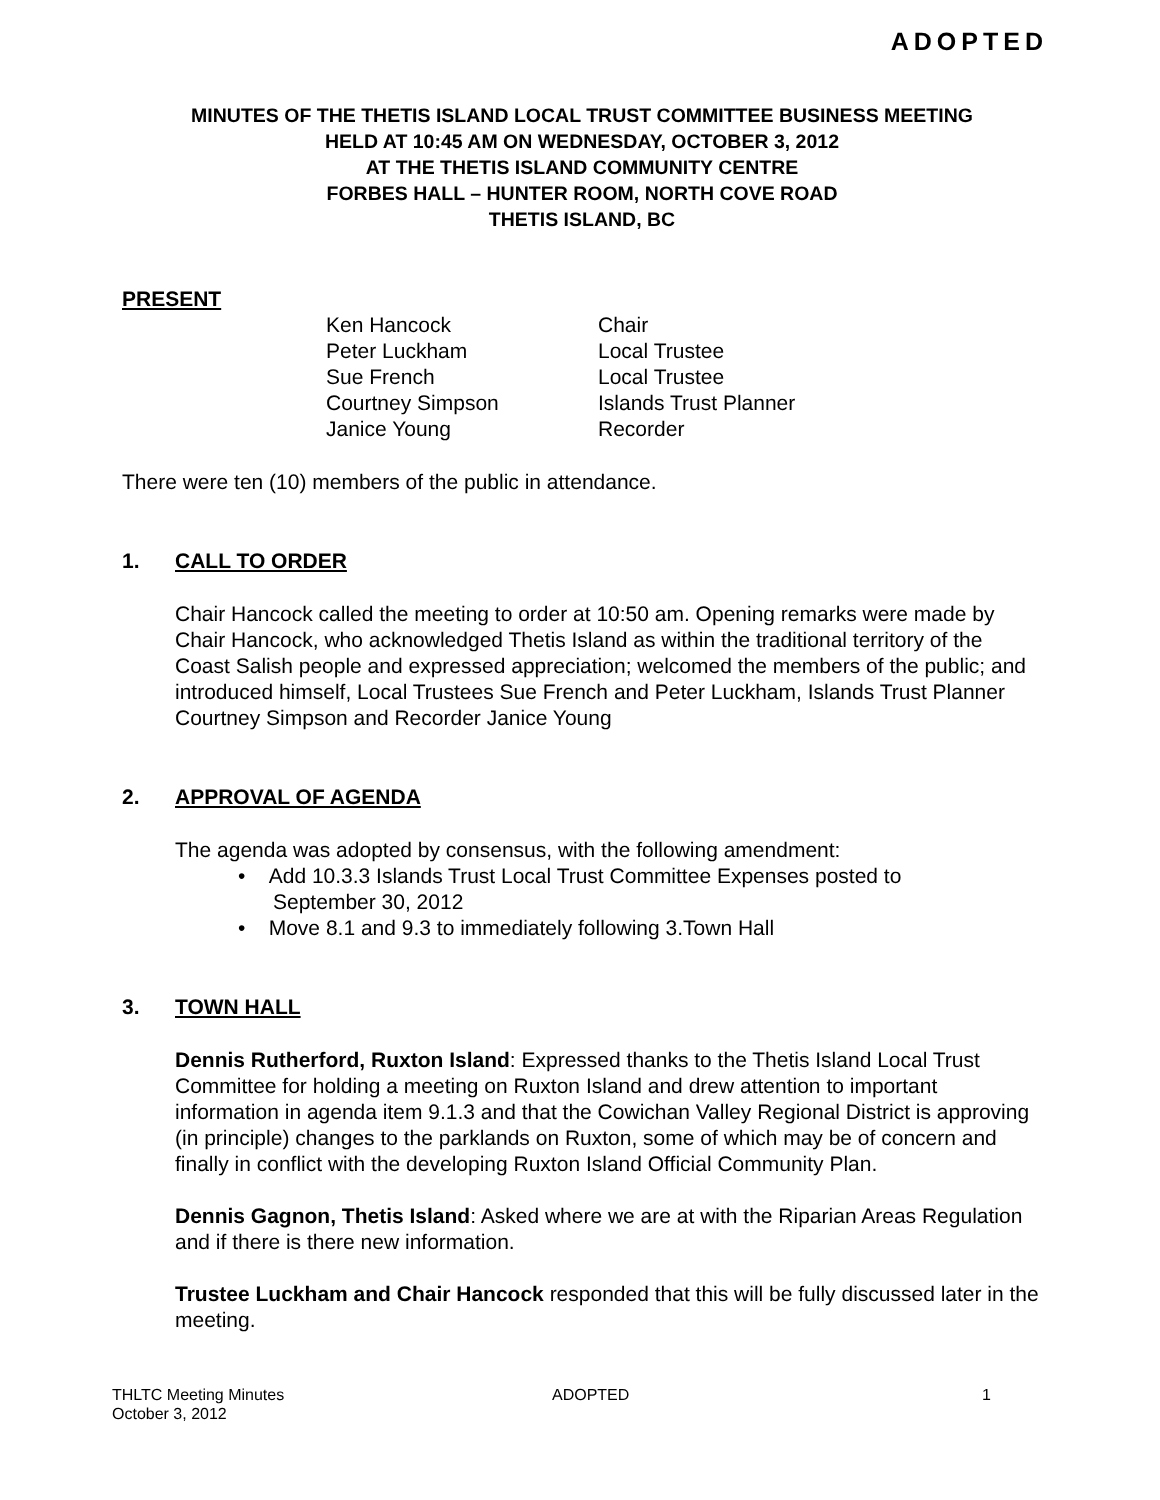ADOPTED
MINUTES OF THE THETIS ISLAND LOCAL TRUST COMMITTEE BUSINESS MEETING
HELD AT 10:45 AM ON WEDNESDAY, OCTOBER 3, 2012
AT THE THETIS ISLAND COMMUNITY CENTRE
FORBES HALL – HUNTER ROOM, NORTH COVE ROAD
THETIS ISLAND, BC
PRESENT
| Ken Hancock | Chair |
| Peter Luckham | Local Trustee |
| Sue French | Local Trustee |
| Courtney Simpson | Islands Trust Planner |
| Janice Young | Recorder |
There were ten (10) members of the public in attendance.
1. CALL TO ORDER
Chair Hancock called the meeting to order at 10:50 am. Opening remarks were made by Chair Hancock, who acknowledged Thetis Island as within the traditional territory of the Coast Salish people and expressed appreciation; welcomed the members of the public; and introduced himself, Local Trustees Sue French and Peter Luckham, Islands Trust Planner Courtney Simpson and Recorder Janice Young
2. APPROVAL OF AGENDA
The agenda was adopted by consensus, with the following amendment:
• Add 10.3.3 Islands Trust Local Trust Committee Expenses posted to
September 30, 2012
• Move 8.1 and 9.3 to immediately following 3.Town Hall
3. TOWN HALL
Dennis Rutherford, Ruxton Island: Expressed thanks to the Thetis Island Local Trust Committee for holding a meeting on Ruxton Island and drew attention to important information in agenda item 9.1.3 and that the Cowichan Valley Regional District is approving (in principle) changes to the parklands on Ruxton, some of which may be of concern and finally in conflict with the developing Ruxton Island Official Community Plan.
Dennis Gagnon, Thetis Island: Asked where we are at with the Riparian Areas Regulation and if there is there new information.
Trustee Luckham and Chair Hancock responded that this will be fully discussed later in the meeting.
THLTC Meeting Minutes
October 3, 2012
ADOPTED 1